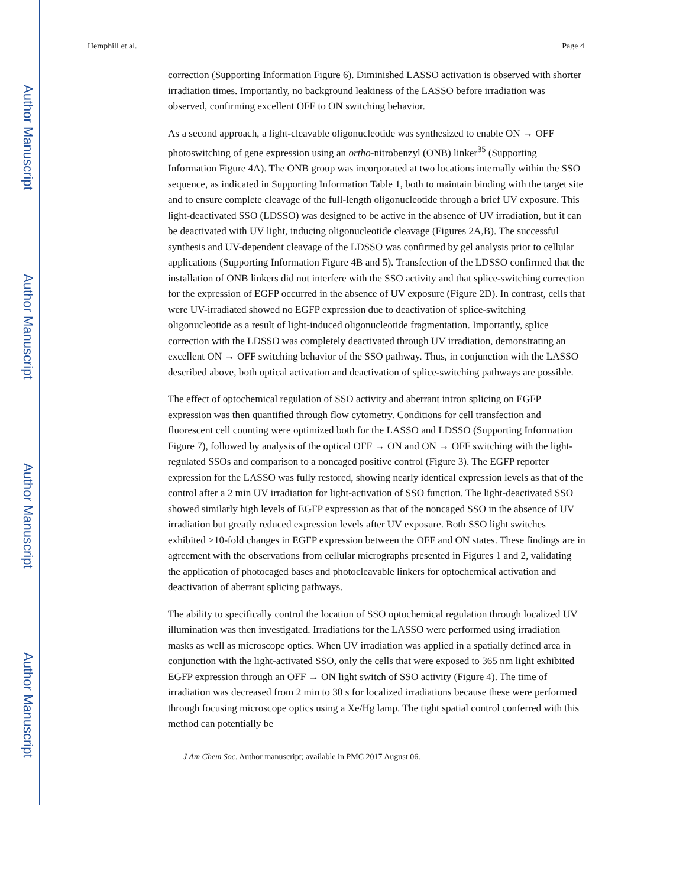Author Manuscript
Author Manuscript
Author Manuscript
Author Manuscript
Hemphill et al. Page 4
correction (Supporting Information Figure 6). Diminished LASSO activation is observed with shorter irradiation times. Importantly, no background leakiness of the LASSO before irradiation was observed, confirming excellent OFF to ON switching behavior.
As a second approach, a light-cleavable oligonucleotide was synthesized to enable ON → OFF photoswitching of gene expression using an ortho-nitrobenzyl (ONB) linker<sup>35</sup> (Supporting Information Figure 4A). The ONB group was incorporated at two locations internally within the SSO sequence, as indicated in Supporting Information Table 1, both to maintain binding with the target site and to ensure complete cleavage of the full-length oligonucleotide through a brief UV exposure. This light-deactivated SSO (LDSSO) was designed to be active in the absence of UV irradiation, but it can be deactivated with UV light, inducing oligonucleotide cleavage (Figures 2A,B). The successful synthesis and UV-dependent cleavage of the LDSSO was confirmed by gel analysis prior to cellular applications (Supporting Information Figure 4B and 5). Transfection of the LDSSO confirmed that the installation of ONB linkers did not interfere with the SSO activity and that splice-switching correction for the expression of EGFP occurred in the absence of UV exposure (Figure 2D). In contrast, cells that were UV-irradiated showed no EGFP expression due to deactivation of splice-switching oligonucleotide as a result of light-induced oligonucleotide fragmentation. Importantly, splice correction with the LDSSO was completely deactivated through UV irradiation, demonstrating an excellent ON → OFF switching behavior of the SSO pathway. Thus, in conjunction with the LASSO described above, both optical activation and deactivation of splice-switching pathways are possible.
The effect of optochemical regulation of SSO activity and aberrant intron splicing on EGFP expression was then quantified through flow cytometry. Conditions for cell transfection and fluorescent cell counting were optimized both for the LASSO and LDSSO (Supporting Information Figure 7), followed by analysis of the optical OFF → ON and ON → OFF switching with the light-regulated SSOs and comparison to a noncaged positive control (Figure 3). The EGFP reporter expression for the LASSO was fully restored, showing nearly identical expression levels as that of the control after a 2 min UV irradiation for light-activation of SSO function. The light-deactivated SSO showed similarly high levels of EGFP expression as that of the noncaged SSO in the absence of UV irradiation but greatly reduced expression levels after UV exposure. Both SSO light switches exhibited >10-fold changes in EGFP expression between the OFF and ON states. These findings are in agreement with the observations from cellular micrographs presented in Figures 1 and 2, validating the application of photocaged bases and photocleavable linkers for optochemical activation and deactivation of aberrant splicing pathways.
The ability to specifically control the location of SSO optochemical regulation through localized UV illumination was then investigated. Irradiations for the LASSO were performed using irradiation masks as well as microscope optics. When UV irradiation was applied in a spatially defined area in conjunction with the light-activated SSO, only the cells that were exposed to 365 nm light exhibited EGFP expression through an OFF → ON light switch of SSO activity (Figure 4). The time of irradiation was decreased from 2 min to 30 s for localized irradiations because these were performed through focusing microscope optics using a Xe/Hg lamp. The tight spatial control conferred with this method can potentially be
J Am Chem Soc. Author manuscript; available in PMC 2017 August 06.